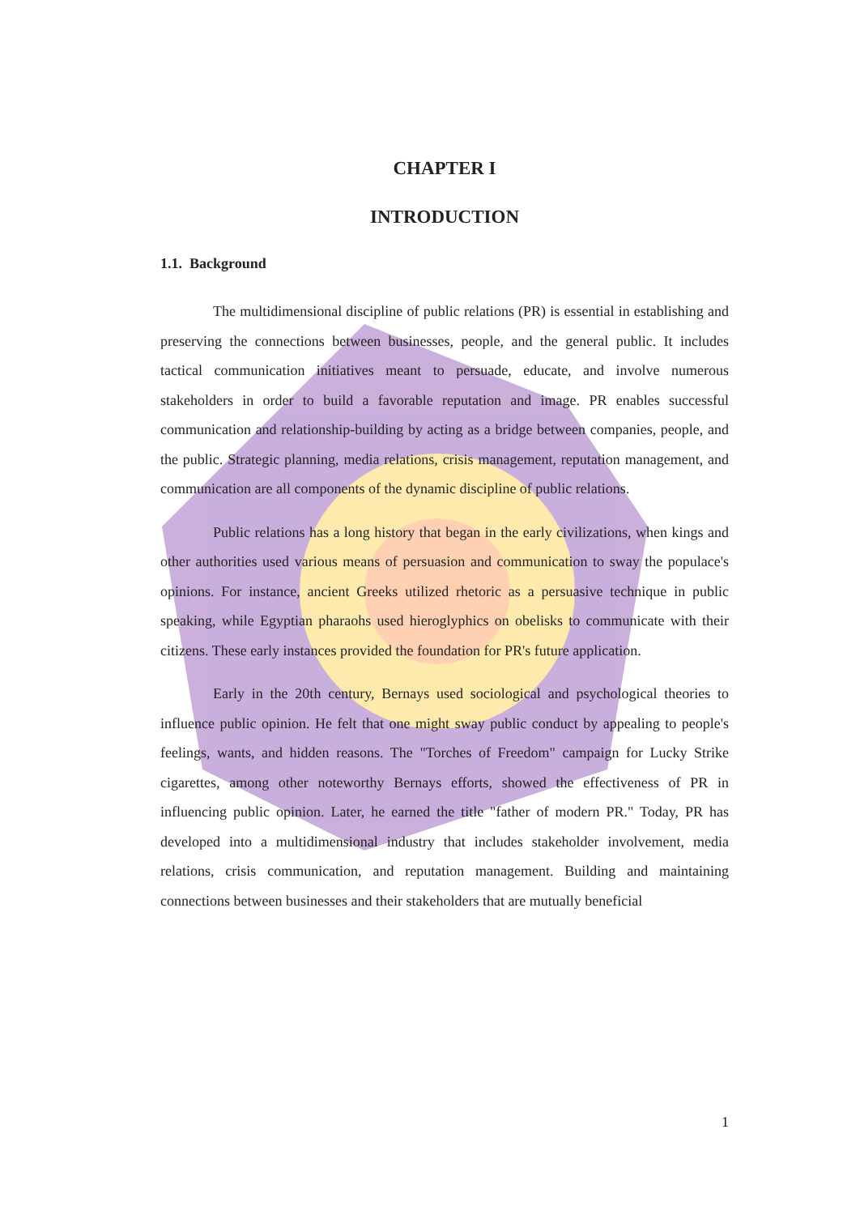CHAPTER I
INTRODUCTION
1.1. Background
The multidimensional discipline of public relations (PR) is essential in establishing and preserving the connections between businesses, people, and the general public. It includes tactical communication initiatives meant to persuade, educate, and involve numerous stakeholders in order to build a favorable reputation and image. PR enables successful communication and relationship-building by acting as a bridge between companies, people, and the public. Strategic planning, media relations, crisis management, reputation management, and communication are all components of the dynamic discipline of public relations.
Public relations has a long history that began in the early civilizations, when kings and other authorities used various means of persuasion and communication to sway the populace's opinions. For instance, ancient Greeks utilized rhetoric as a persuasive technique in public speaking, while Egyptian pharaohs used hieroglyphics on obelisks to communicate with their citizens. These early instances provided the foundation for PR's future application.
Early in the 20th century, Bernays used sociological and psychological theories to influence public opinion. He felt that one might sway public conduct by appealing to people's feelings, wants, and hidden reasons. The "Torches of Freedom" campaign for Lucky Strike cigarettes, among other noteworthy Bernays efforts, showed the effectiveness of PR in influencing public opinion. Later, he earned the title "father of modern PR." Today, PR has developed into a multidimensional industry that includes stakeholder involvement, media relations, crisis communication, and reputation management. Building and maintaining connections between businesses and their stakeholders that are mutually beneficial
1